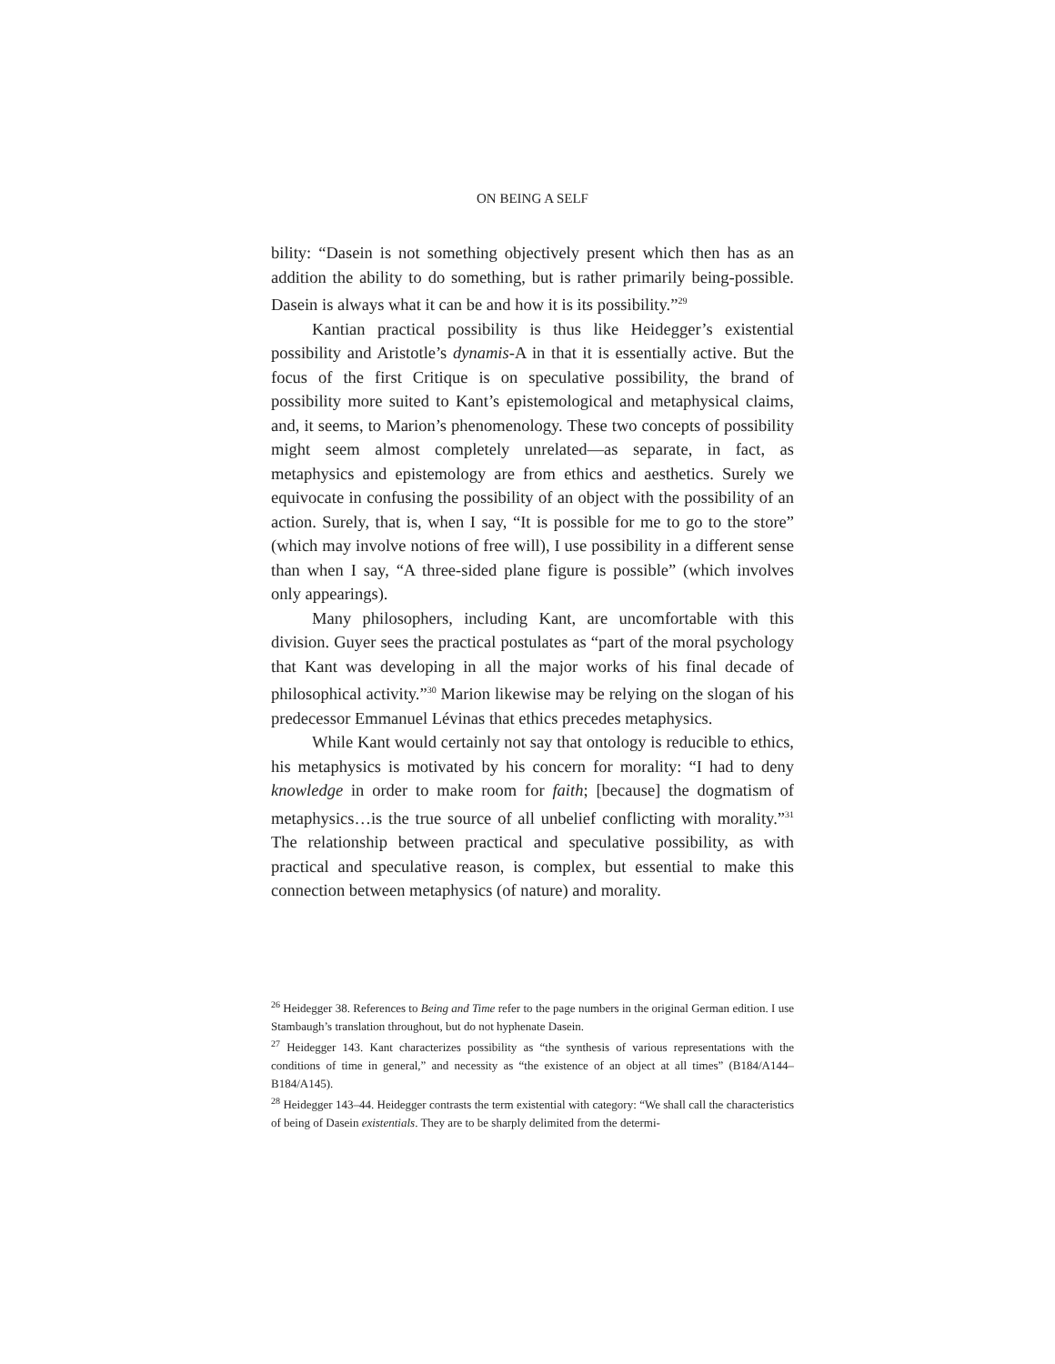ON BEING A SELF
bility: “Dasein is not something objectively present which then has as an addition the ability to do something, but is rather primarily being-possible. Dasein is always what it can be and how it is its possibility.”<sup>29</sup>
Kantian practical possibility is thus like Heidegger’s existential possibility and Aristotle’s dynamis-A in that it is essentially active. But the focus of the first Critique is on speculative possibility, the brand of possibility more suited to Kant’s epistemological and metaphysical claims, and, it seems, to Marion’s phenomenology. These two concepts of possibility might seem almost completely unrelated—as separate, in fact, as metaphysics and epistemology are from ethics and aesthetics. Surely we equivocate in confusing the possibility of an object with the possibility of an action. Surely, that is, when I say, “It is possible for me to go to the store” (which may involve notions of free will), I use possibility in a different sense than when I say, “A three-sided plane figure is possible” (which involves only appearings).
Many philosophers, including Kant, are uncomfortable with this division. Guyer sees the practical postulates as “part of the moral psychology that Kant was developing in all the major works of his final decade of philosophical activity.”<sup>30</sup> Marion likewise may be relying on the slogan of his predecessor Emmanuel Lévinas that ethics precedes metaphysics.
While Kant would certainly not say that ontology is reducible to ethics, his metaphysics is motivated by his concern for morality: “I had to deny knowledge in order to make room for faith; [because] the dogmatism of metaphysics…is the true source of all unbelief conflicting with morality.”<sup>31</sup> The relationship between practical and speculative possibility, as with practical and speculative reason, is complex, but essential to make this connection between metaphysics (of nature) and morality.
<sup>26</sup> Heidegger 38. References to Being and Time refer to the page numbers in the original German edition. I use Stambaugh’s translation throughout, but do not hyphenate Dasein.
<sup>27</sup> Heidegger 143. Kant characterizes possibility as “the synthesis of various representations with the conditions of time in general,” and necessity as “the existence of an object at all times” (B184/A144–B184/A145).
<sup>28</sup> Heidegger 143–44. Heidegger contrasts the term existential with category: “We shall call the characteristics of being of Dasein existentials. They are to be sharply delimited from the determi-